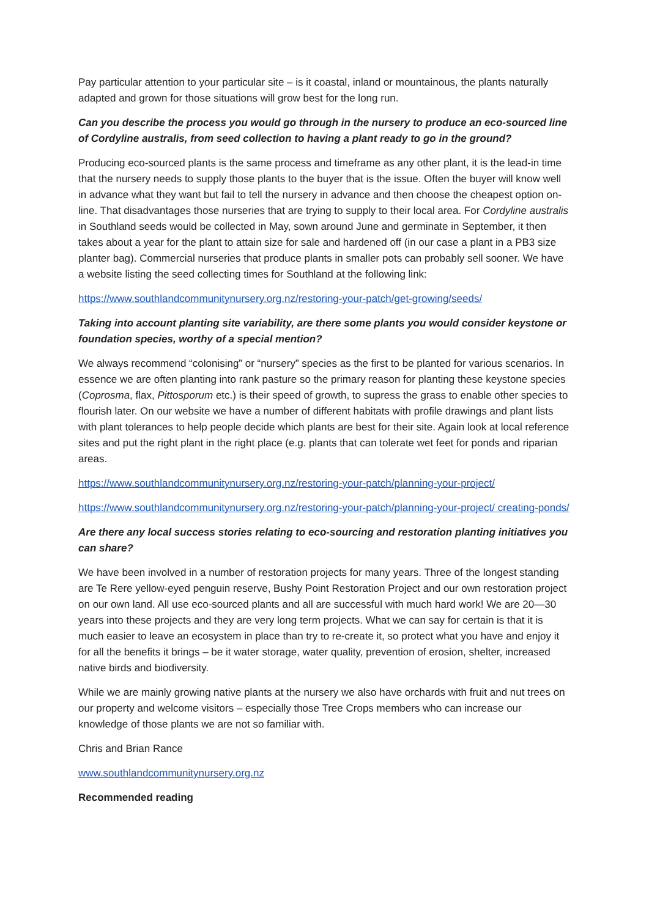Pay particular attention to your particular site – is it coastal, inland or mountainous, the plants naturally adapted and grown for those situations will grow best for the long run.
Can you describe the process you would go through in the nursery to produce an eco-sourced line of Cordyline australis, from seed collection to having a plant ready to go in the ground?
Producing eco-sourced plants is the same process and timeframe as any other plant, it is the lead-in time that the nursery needs to supply those plants to the buyer that is the issue. Often the buyer will know well in advance what they want but fail to tell the nursery in advance and then choose the cheapest option on-line. That disadvantages those nurseries that are trying to supply to their local area. For Cordyline australis in Southland seeds would be collected in May, sown around June and germinate in September, it then takes about a year for the plant to attain size for sale and hardened off (in our case a plant in a PB3 size planter bag). Commercial nurseries that produce plants in smaller pots can probably sell sooner. We have a website listing the seed collecting times for Southland at the following link:
https://www.southlandcommunitynursery.org.nz/restoring-your-patch/get-growing/seeds/
Taking into account planting site variability, are there some plants you would consider keystone or foundation species, worthy of a special mention?
We always recommend “colonising” or “nursery” species as the first to be planted for various scenarios. In essence we are often planting into rank pasture so the primary reason for planting these keystone species (Coprosma, flax, Pittosporum etc.) is their speed of growth, to supress the grass to enable other species to flourish later. On our website we have a number of different habitats with profile drawings and plant lists with plant tolerances to help people decide which plants are best for their site. Again look at local reference sites and put the right plant in the right place (e.g. plants that can tolerate wet feet for ponds and riparian areas.
https://www.southlandcommunitynursery.org.nz/restoring-your-patch/planning-your-project/
https://www.southlandcommunitynursery.org.nz/restoring-your-patch/planning-your-project/ creating-ponds/
Are there any local success stories relating to eco-sourcing and restoration planting initiatives you can share?
We have been involved in a number of restoration projects for many years. Three of the longest standing are Te Rere yellow-eyed penguin reserve, Bushy Point Restoration Project and our own restoration project on our own land. All use eco-sourced plants and all are successful with much hard work! We are 20—30 years into these projects and they are very long term projects. What we can say for certain is that it is much easier to leave an ecosystem in place than try to re-create it, so protect what you have and enjoy it for all the benefits it brings – be it water storage, water quality, prevention of erosion, shelter, increased native birds and biodiversity.
While we are mainly growing native plants at the nursery we also have orchards with fruit and nut trees on our property and welcome visitors – especially those Tree Crops members who can increase our knowledge of those plants we are not so familiar with.
Chris and Brian Rance
www.southlandcommunitynursery.org.nz
Recommended reading